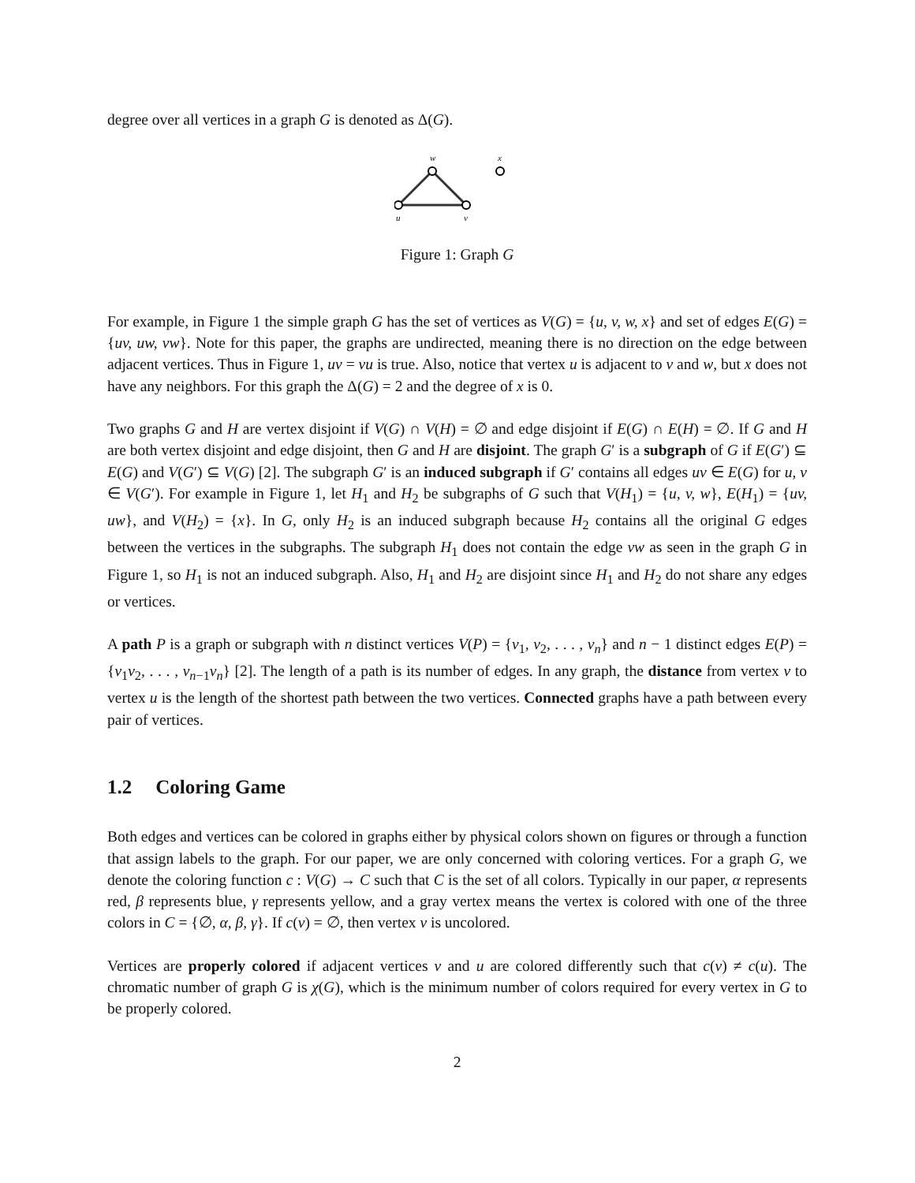degree over all vertices in a graph G is denoted as Δ(G).
w
x
u
v
Figure 1: Graph G
For example, in Figure 1 the simple graph G has the set of vertices as V(G) = {u, v, w, x} and set of edges E(G) = {uv, uw, vw}. Note for this paper, the graphs are undirected, meaning there is no direction on the edge between adjacent vertices. Thus in Figure 1, uv = vu is true. Also, notice that vertex u is adjacent to v and w, but x does not have any neighbors. For this graph the Δ(G) = 2 and the degree of x is 0.
Two graphs G and H are vertex disjoint if V(G) ∩ V(H) = ∅ and edge disjoint if E(G) ∩ E(H) = ∅. If G and H are both vertex disjoint and edge disjoint, then G and H are disjoint. The graph G′ is a subgraph of G if E(G′) ⊆ E(G) and V(G′) ⊆ V(G) [2]. The subgraph G′ is an induced subgraph if G′ contains all edges uv ∈ E(G) for u, v ∈ V(G′). For example in Figure 1, let H<sub>1</sub> and H<sub>2</sub> be subgraphs of G such that V(H<sub>1</sub>) = {u, v, w}, E(H<sub>1</sub>) = {uv, uw}, and V(H<sub>2</sub>) = {x}. In G, only H<sub>2</sub> is an induced subgraph because H<sub>2</sub> contains all the original G edges between the vertices in the subgraphs. The subgraph H<sub>1</sub> does not contain the edge vw as seen in the graph G in Figure 1, so H<sub>1</sub> is not an induced subgraph. Also, H<sub>1</sub> and H<sub>2</sub> are disjoint since H<sub>1</sub> and H<sub>2</sub> do not share any edges or vertices.
A path P is a graph or subgraph with n distinct vertices V(P) = {v<sub>1</sub>, v<sub>2</sub>, . . . , v<sub>n</sub>} and n − 1 distinct edges E(P) = {v<sub>1</sub>v<sub>2</sub>, . . . , v<sub>n−1</sub>v<sub>n</sub>} [2]. The length of a path is its number of edges. In any graph, the distance from vertex v to vertex u is the length of the shortest path between the two vertices. Connected graphs have a path between every pair of vertices.
1.2 Coloring Game
Both edges and vertices can be colored in graphs either by physical colors shown on figures or through a function that assign labels to the graph. For our paper, we are only concerned with coloring vertices. For a graph G, we denote the coloring function c : V(G) → C such that C is the set of all colors. Typically in our paper, α represents red, β represents blue, γ represents yellow, and a gray vertex means the vertex is colored with one of the three colors in C = {∅, α, β, γ}. If c(v) = ∅, then vertex v is uncolored.
Vertices are properly colored if adjacent vertices v and u are colored differently such that c(v) ≠ c(u). The chromatic number of graph G is χ(G), which is the minimum number of colors required for every vertex in G to be properly colored.
2